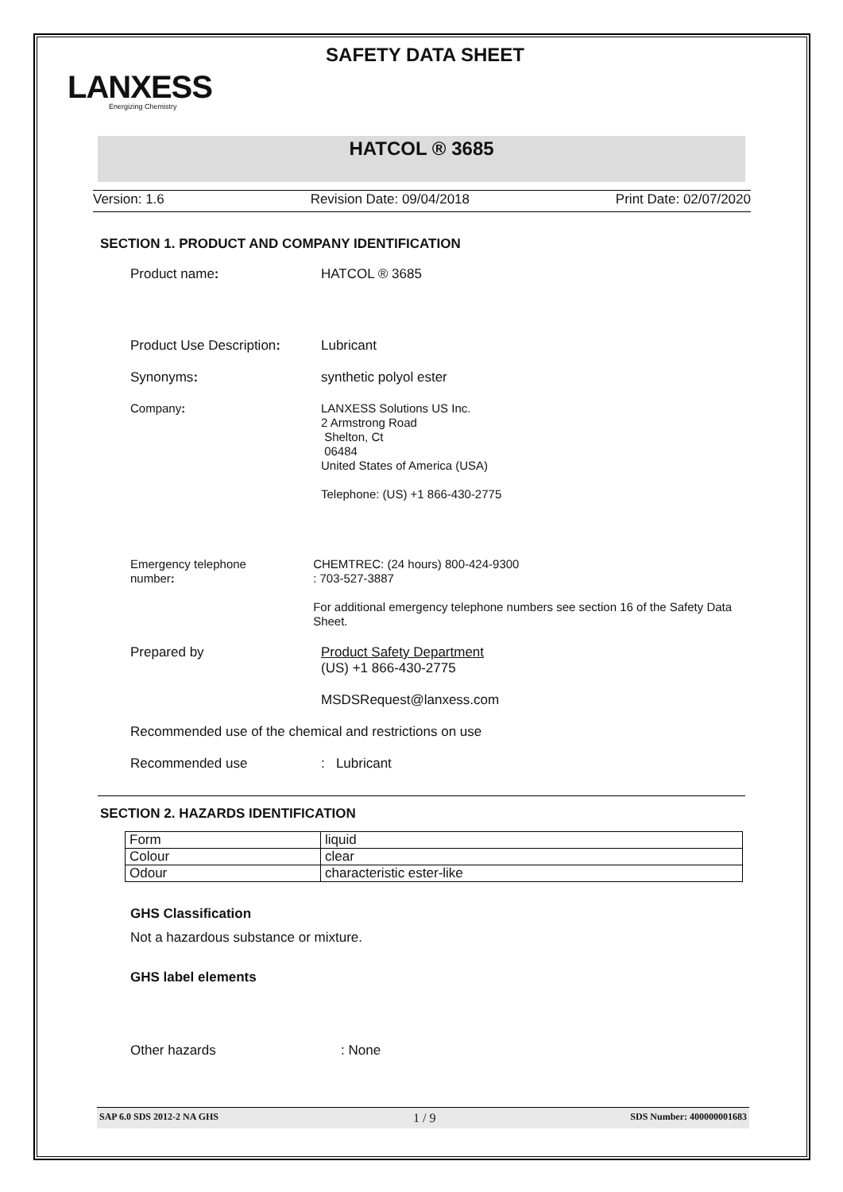SAFETY DATA SHEET
LANXESS
Energizing Chemistry
HATCOL ® 3685
Version: 1.6 Revision Date: 09/04/2018 Print Date: 02/07/2020
SECTION 1. PRODUCT AND COMPANY IDENTIFICATION
Product name: HATCOL ® 3685
Product Use Description:
Lubricant
Synonyms: synthetic polyol ester
Company: LANXESS Solutions US Inc.
2 Armstrong Road
Shelton, Ct
06484
United States of America (USA)
Telephone: (US) +1 866-430-2775
Emergency telephone
number:
CHEMTREC: (24 hours) 800-424-9300
: 703-527-3887
For additional emergency telephone numbers see section 16 of the Safety Data Sheet.
Prepared by Product Safety Department
(US) +1 866-430-2775
MSDSRequest@lanxess.com
Recommended use of the chemical and restrictions on use
Recommended use : Lubricant
SECTION 2. HAZARDS IDENTIFICATION
| Form | liquid |
| Colour | clear |
| Odour | characteristic ester-like |
GHS Classification
Not a hazardous substance or mixture.
GHS label elements
Other hazards : None
SAP 6.0 SDS 2012-2 NA GHS 1 / 9 SDS Number: 400000001683